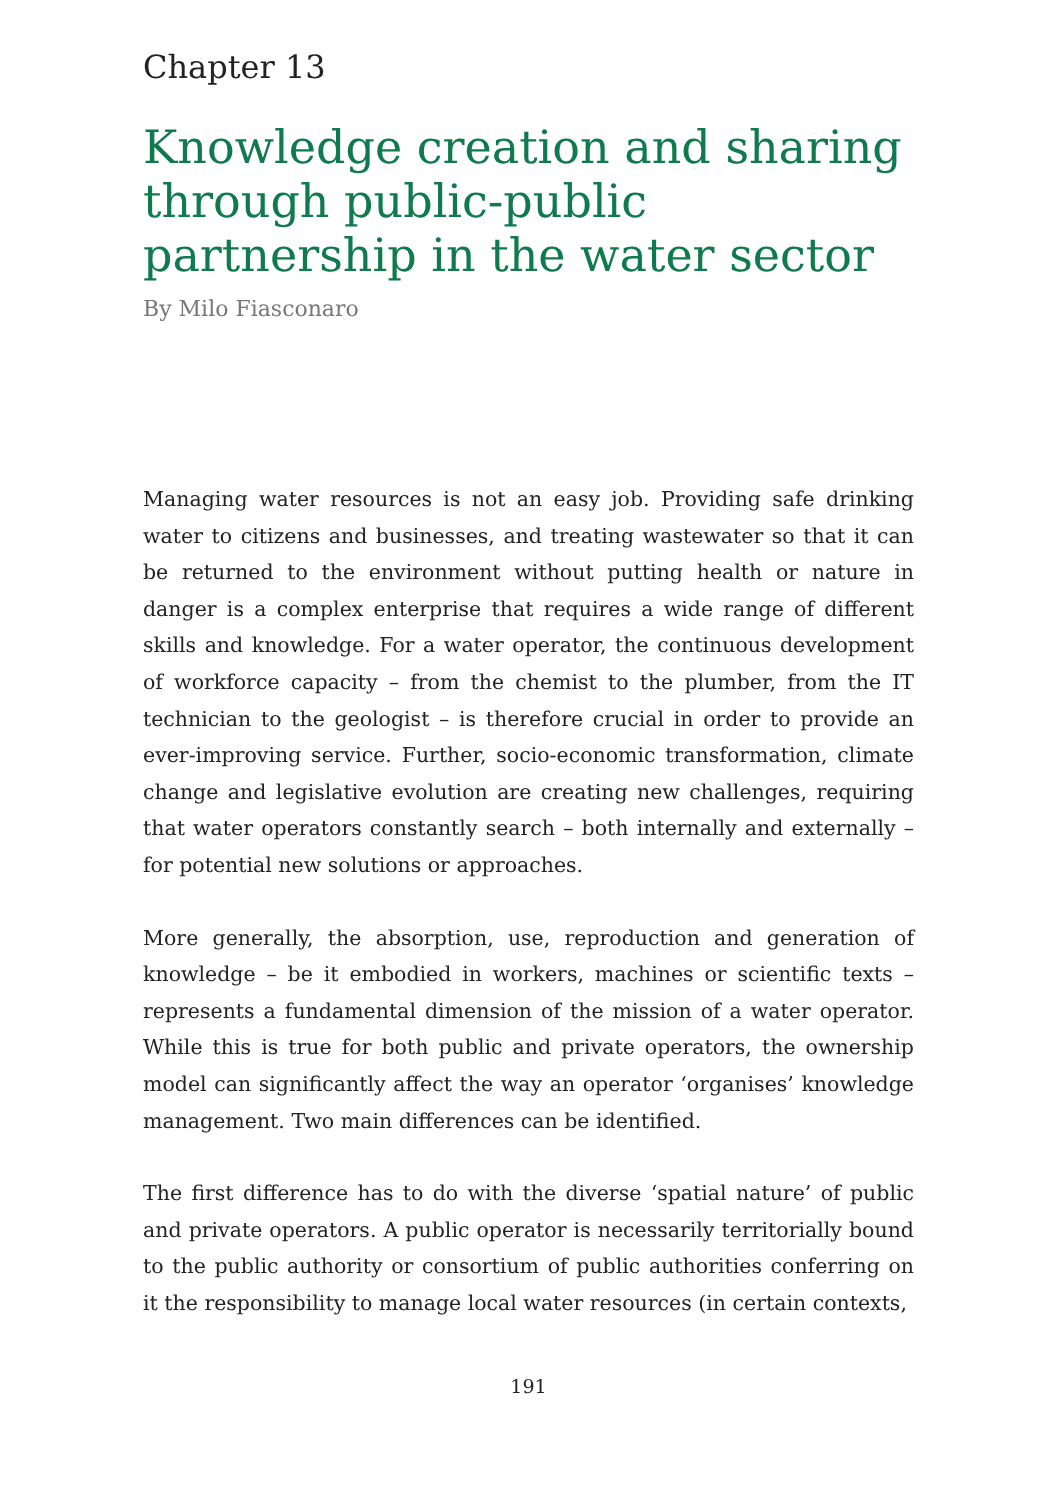Chapter 13
Knowledge creation and sharing through public-public partnership in the water sector
By Milo Fiasconaro
Managing water resources is not an easy job. Providing safe drinking water to citizens and businesses, and treating wastewater so that it can be returned to the environment without putting health or nature in danger is a complex enterprise that requires a wide range of different skills and knowledge. For a water operator, the continuous development of workforce capacity – from the chemist to the plumber, from the IT technician to the geologist – is therefore crucial in order to provide an ever-improving service. Further, socio-economic transformation, climate change and legislative evolution are creating new challenges, requiring that water operators constantly search – both internally and externally – for potential new solutions or approaches.
More generally, the absorption, use, reproduction and generation of knowledge – be it embodied in workers, machines or scientific texts – represents a fundamental dimension of the mission of a water operator. While this is true for both public and private operators, the ownership model can significantly affect the way an operator ‘organises’ knowledge management. Two main differences can be identified.
The first difference has to do with the diverse ‘spatial nature’ of public and private operators. A public operator is necessarily territorially bound to the public authority or consortium of public authorities conferring on it the responsibility to manage local water resources (in certain contexts,
191